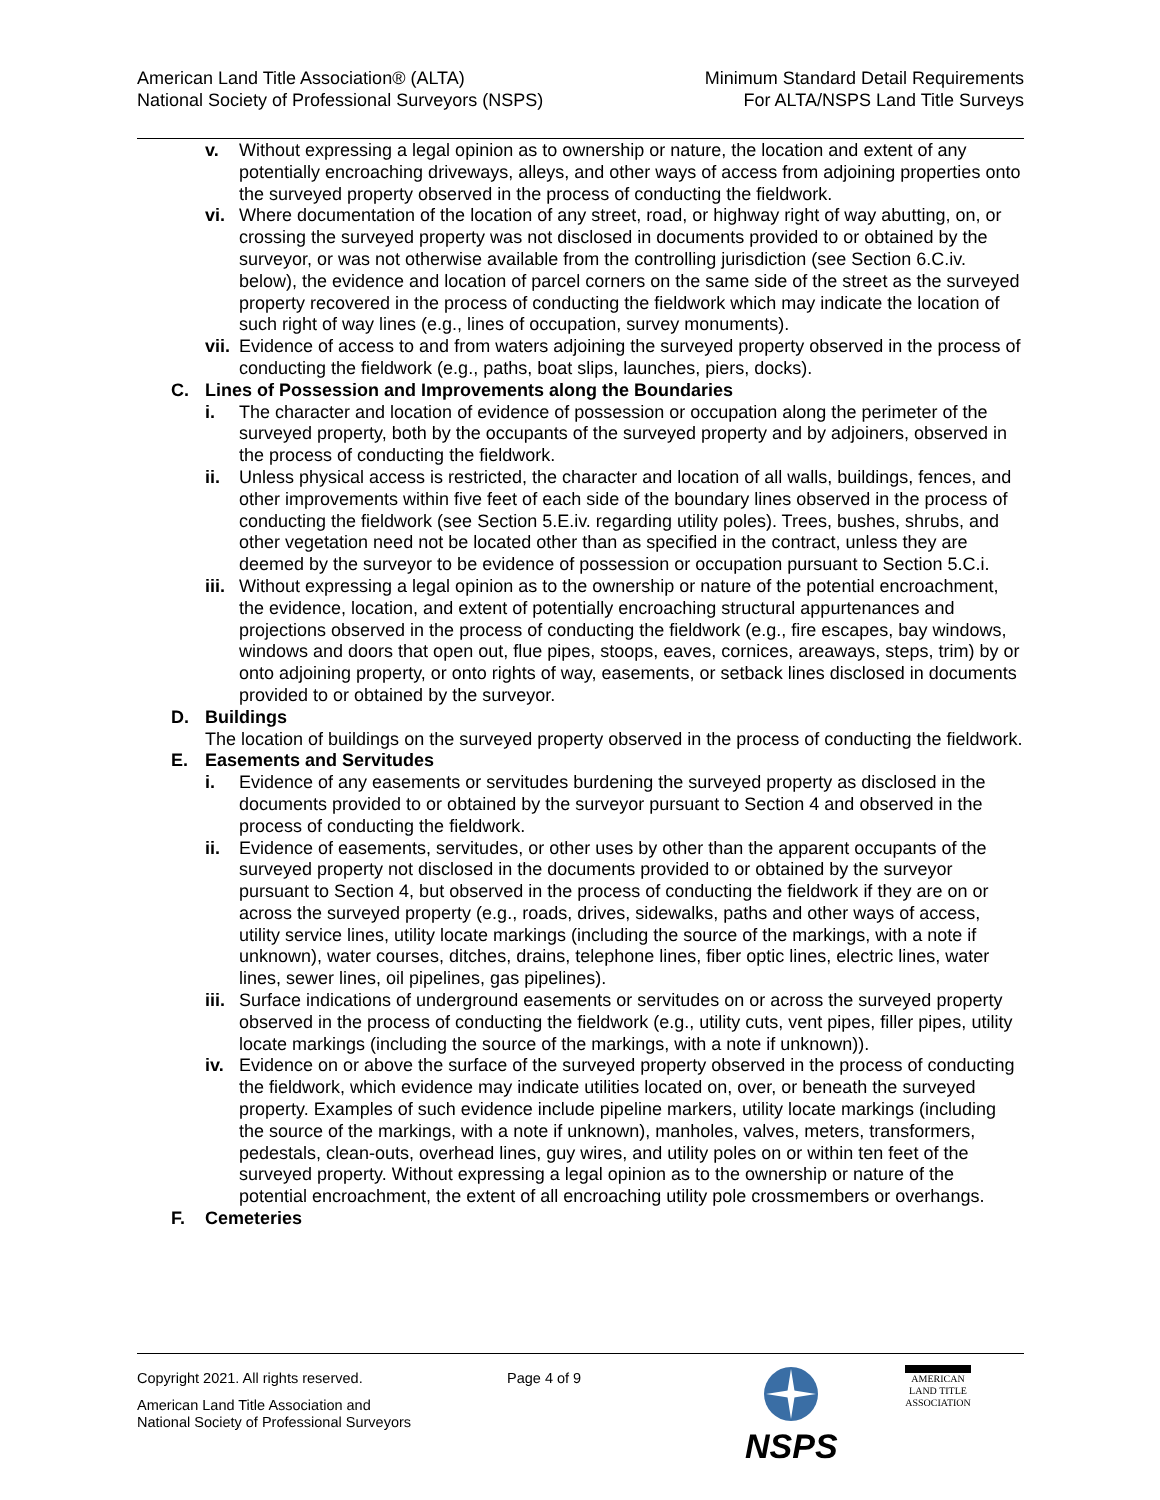American Land Title Association® (ALTA)
National Society of Professional Surveyors (NSPS)
Minimum Standard Detail Requirements
For ALTA/NSPS Land Title Surveys
v. Without expressing a legal opinion as to ownership or nature, the location and extent of any potentially encroaching driveways, alleys, and other ways of access from adjoining properties onto the surveyed property observed in the process of conducting the fieldwork.
vi. Where documentation of the location of any street, road, or highway right of way abutting, on, or crossing the surveyed property was not disclosed in documents provided to or obtained by the surveyor, or was not otherwise available from the controlling jurisdiction (see Section 6.C.iv. below), the evidence and location of parcel corners on the same side of the street as the surveyed property recovered in the process of conducting the fieldwork which may indicate the location of such right of way lines (e.g., lines of occupation, survey monuments).
vii.
Evidence of access to and from waters adjoining the surveyed property observed in the process of conducting the fieldwork (e.g., paths, boat slips, launches, piers, docks).
C. Lines of Possession and Improvements along the Boundaries
i. The character and location of evidence of possession or occupation along the perimeter of the surveyed property, both by the occupants of the surveyed property and by adjoiners, observed in the process of conducting the fieldwork.
ii. Unless physical access is restricted, the character and location of all walls, buildings, fences, and other improvements within five feet of each side of the boundary lines observed in the process of conducting the fieldwork (see Section 5.E.iv. regarding utility poles). Trees, bushes, shrubs, and other vegetation need not be located other than as specified in the contract, unless they are deemed by the surveyor to be evidence of possession or occupation pursuant to Section 5.C.i.
iii.
Without expressing a legal opinion as to the ownership or nature of the potential encroachment, the evidence, location, and extent of potentially encroaching structural appurtenances and projections observed in the process of conducting the fieldwork (e.g., fire escapes, bay windows, windows and doors that open out, flue pipes, stoops, eaves, cornices, areaways, steps, trim) by or onto adjoining property, or onto rights of way, easements, or setback lines disclosed in documents provided to or obtained by the surveyor.
D. Buildings
The location of buildings on the surveyed property observed in the process of conducting the fieldwork.
E. Easements and Servitudes
i. Evidence of any easements or servitudes burdening the surveyed property as disclosed in the documents provided to or obtained by the surveyor pursuant to Section 4 and observed in the process of conducting the fieldwork.
ii. Evidence of easements, servitudes, or other uses by other than the apparent occupants of the surveyed property not disclosed in the documents provided to or obtained by the surveyor pursuant to Section 4, but observed in the process of conducting the fieldwork if they are on or across the surveyed property (e.g., roads, drives, sidewalks, paths and other ways of access, utility service lines, utility locate markings (including the source of the markings, with a note if unknown), water courses, ditches, drains, telephone lines, fiber optic lines, electric lines, water lines, sewer lines, oil pipelines, gas pipelines).
iii.
Surface indications of underground easements or servitudes on or across the surveyed property observed in the process of conducting the fieldwork (e.g., utility cuts, vent pipes, filler pipes, utility locate markings (including the source of the markings, with a note if unknown)).
iv. Evidence on or above the surface of the surveyed property observed in the process of conducting the fieldwork, which evidence may indicate utilities located on, over, or beneath the surveyed property. Examples of such evidence include pipeline markers, utility locate markings (including the source of the markings, with a note if unknown), manholes, valves, meters, transformers, pedestals, clean-outs, overhead lines, guy wires, and utility poles on or within ten feet of the surveyed property. Without expressing a legal opinion as to the ownership or nature of the potential encroachment, the extent of all encroaching utility pole crossmembers or overhangs.
F. Cemeteries
Copyright 2021. All rights reserved. Page 4 of 9
American Land Title Association and
National Society of Professional Surveyors
NSPS
AMERICAN
LAND TITLE
ASSOCIATION